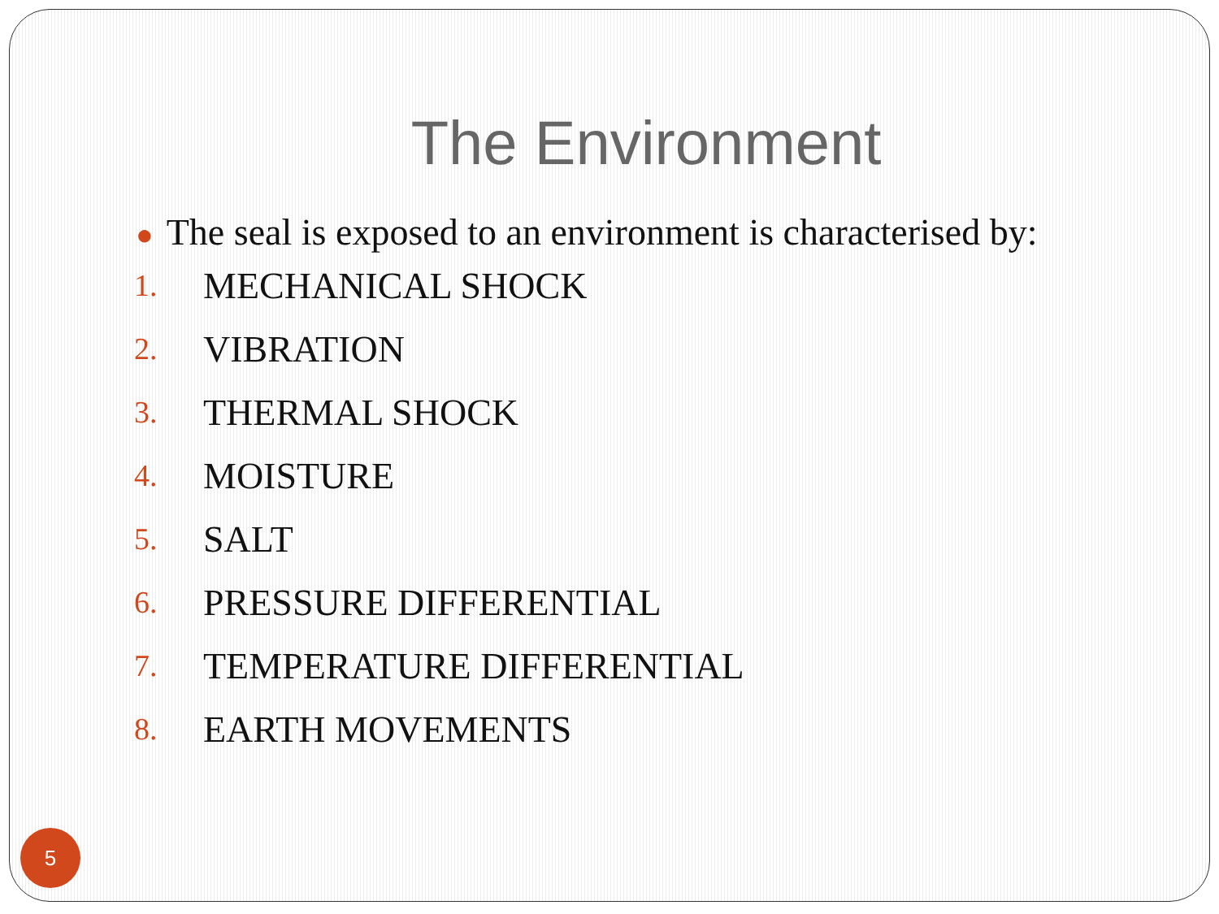The Environment
● The seal is exposed to an environment is characterised by:
1. MECHANICAL SHOCK
2. VIBRATION
3. THERMAL SHOCK
4. MOISTURE
5. SALT
6. PRESSURE DIFFERENTIAL
7. TEMPERATURE DIFFERENTIAL
8. EARTH MOVEMENTS
5